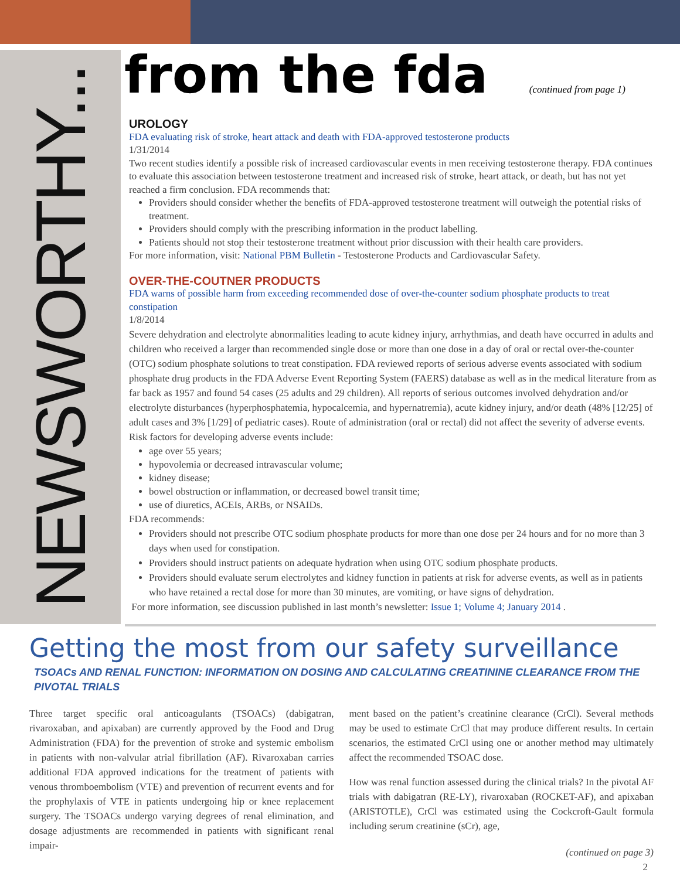NEWSWORTHY...
from the fda (continued from page 1)
UROLOGY
FDA evaluating risk of stroke, heart attack and death with FDA-approved testosterone products
1/31/2014
Two recent studies identify a possible risk of increased cardiovascular events in men receiving testosterone therapy. FDA continues to evaluate this association between testosterone treatment and increased risk of stroke, heart attack, or death, but has not yet reached a firm conclusion. FDA recommends that:
Providers should consider whether the benefits of FDA-approved testosterone treatment will outweigh the potential risks of treatment.
Providers should comply with the prescribing information in the product labelling.
Patients should not stop their testosterone treatment without prior discussion with their health care providers.
For more information, visit: National PBM Bulletin - Testosterone Products and Cardiovascular Safety.
OVER-THE-COUTNER PRODUCTS
FDA warns of possible harm from exceeding recommended dose of over-the-counter sodium phosphate products to treat constipation
1/8/2014
Severe dehydration and electrolyte abnormalities leading to acute kidney injury, arrhythmias, and death have occurred in adults and children who received a larger than recommended single dose or more than one dose in a day of oral or rectal over-the-counter (OTC) sodium phosphate solutions to treat constipation. FDA reviewed reports of serious adverse events associated with sodium phosphate drug products in the FDA Adverse Event Reporting System (FAERS) database as well as in the medical literature from as far back as 1957 and found 54 cases (25 adults and 29 children). All reports of serious outcomes involved dehydration and/or electrolyte disturbances (hyperphosphatemia, hypocalcemia, and hypernatremia), acute kidney injury, and/or death (48% [12/25] of adult cases and 3% [1/29] of pediatric cases). Route of administration (oral or rectal) did not affect the severity of adverse events. Risk factors for developing adverse events include:
age over 55 years;
hypovolemia or decreased intravascular volume;
kidney disease;
bowel obstruction or inflammation, or decreased bowel transit time;
use of diuretics, ACEIs, ARBs, or NSAIDs.
FDA recommends:
Providers should not prescribe OTC sodium phosphate products for more than one dose per 24 hours and for no more than 3 days when used for constipation.
Providers should instruct patients on adequate hydration when using OTC sodium phosphate products.
Providers should evaluate serum electrolytes and kidney function in patients at risk for adverse events, as well as in patients who have retained a rectal dose for more than 30 minutes, are vomiting, or have signs of dehydration.
For more information, see discussion published in last month’s newsletter: Issue 1; Volume 4; January 2014 .
Getting the most from our safety surveillance
TSOACs AND RENAL FUNCTION: INFORMATION ON DOSING AND CALCULATING CREATININE CLEARANCE FROM THE PIVOTAL TRIALS
Three target specific oral anticoagulants (TSOACs) (dabigatran, rivaroxaban, and apixaban) are currently approved by the Food and Drug Administration (FDA) for the prevention of stroke and systemic embolism in patients with non-valvular atrial fibrillation (AF). Rivaroxaban carries additional FDA approved indications for the treatment of patients with venous thromboembolism (VTE) and prevention of recurrent events and for the prophylaxis of VTE in patients undergoing hip or knee replacement surgery. The TSOACs undergo varying degrees of renal elimination, and dosage adjustments are recommended in patients with significant renal impair-
ment based on the patient’s creatinine clearance (CrCl). Several methods may be used to estimate CrCl that may produce different results. In certain scenarios, the estimated CrCl using one or another method may ultimately affect the recommended TSOAC dose.
How was renal function assessed during the clinical trials? In the pivotal AF trials with dabigatran (RE-LY), rivaroxaban (ROCKET-AF), and apixaban (ARISTOTLE), CrCl was estimated using the Cockcroft-Gault formula including serum creatinine (sCr), age,
(continued on page 3)
2